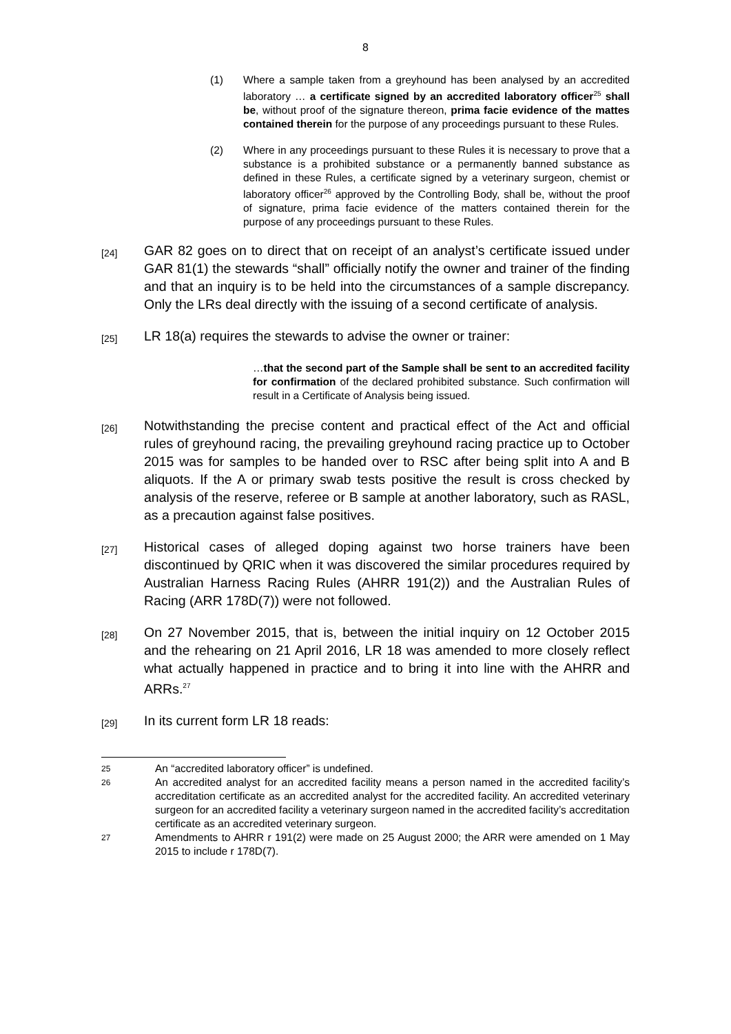8
(1) Where a sample taken from a greyhound has been analysed by an accredited laboratory … a certificate signed by an accredited laboratory officer<sup>25</sup> shall be, without proof of the signature thereon, prima facie evidence of the mattes contained therein for the purpose of any proceedings pursuant to these Rules.
(2) Where in any proceedings pursuant to these Rules it is necessary to prove that a substance is a prohibited substance or a permanently banned substance as defined in these Rules, a certificate signed by a veterinary surgeon, chemist or laboratory officer<sup>26</sup> approved by the Controlling Body, shall be, without the proof of signature, prima facie evidence of the matters contained therein for the purpose of any proceedings pursuant to these Rules.
[24]
GAR 82 goes on to direct that on receipt of an analyst’s certificate issued under GAR 81(1) the stewards “shall” officially notify the owner and trainer of the finding and that an inquiry is to be held into the circumstances of a sample discrepancy. Only the LRs deal directly with the issuing of a second certificate of analysis.
[25]
LR 18(a) requires the stewards to advise the owner or trainer:
…that the second part of the Sample shall be sent to an accredited facility for confirmation of the declared prohibited substance. Such confirmation will result in a Certificate of Analysis being issued.
[26]
Notwithstanding the precise content and practical effect of the Act and official rules of greyhound racing, the prevailing greyhound racing practice up to October 2015 was for samples to be handed over to RSC after being split into A and B aliquots. If the A or primary swab tests positive the result is cross checked by analysis of the reserve, referee or B sample at another laboratory, such as RASL, as a precaution against false positives.
[27]
Historical cases of alleged doping against two horse trainers have been discontinued by QRIC when it was discovered the similar procedures required by Australian Harness Racing Rules (AHRR 191(2)) and the Australian Rules of Racing (ARR 178D(7)) were not followed.
[28]
On 27 November 2015, that is, between the initial inquiry on 12 October 2015 and the rehearing on 21 April 2016, LR 18 was amended to more closely reflect what actually happened in practice and to bring it into line with the AHRR and ARRs.<sup>27</sup>
[29]
In its current form LR 18 reads:
25
An “accredited laboratory officer” is undefined.
26
An accredited analyst for an accredited facility means a person named in the accredited facility’s accreditation certificate as an accredited analyst for the accredited facility. An accredited veterinary surgeon for an accredited facility a veterinary surgeon named in the accredited facility’s accreditation certificate as an accredited veterinary surgeon.
27
Amendments to AHRR r 191(2) were made on 25 August 2000; the ARR were amended on 1 May 2015 to include r 178D(7).